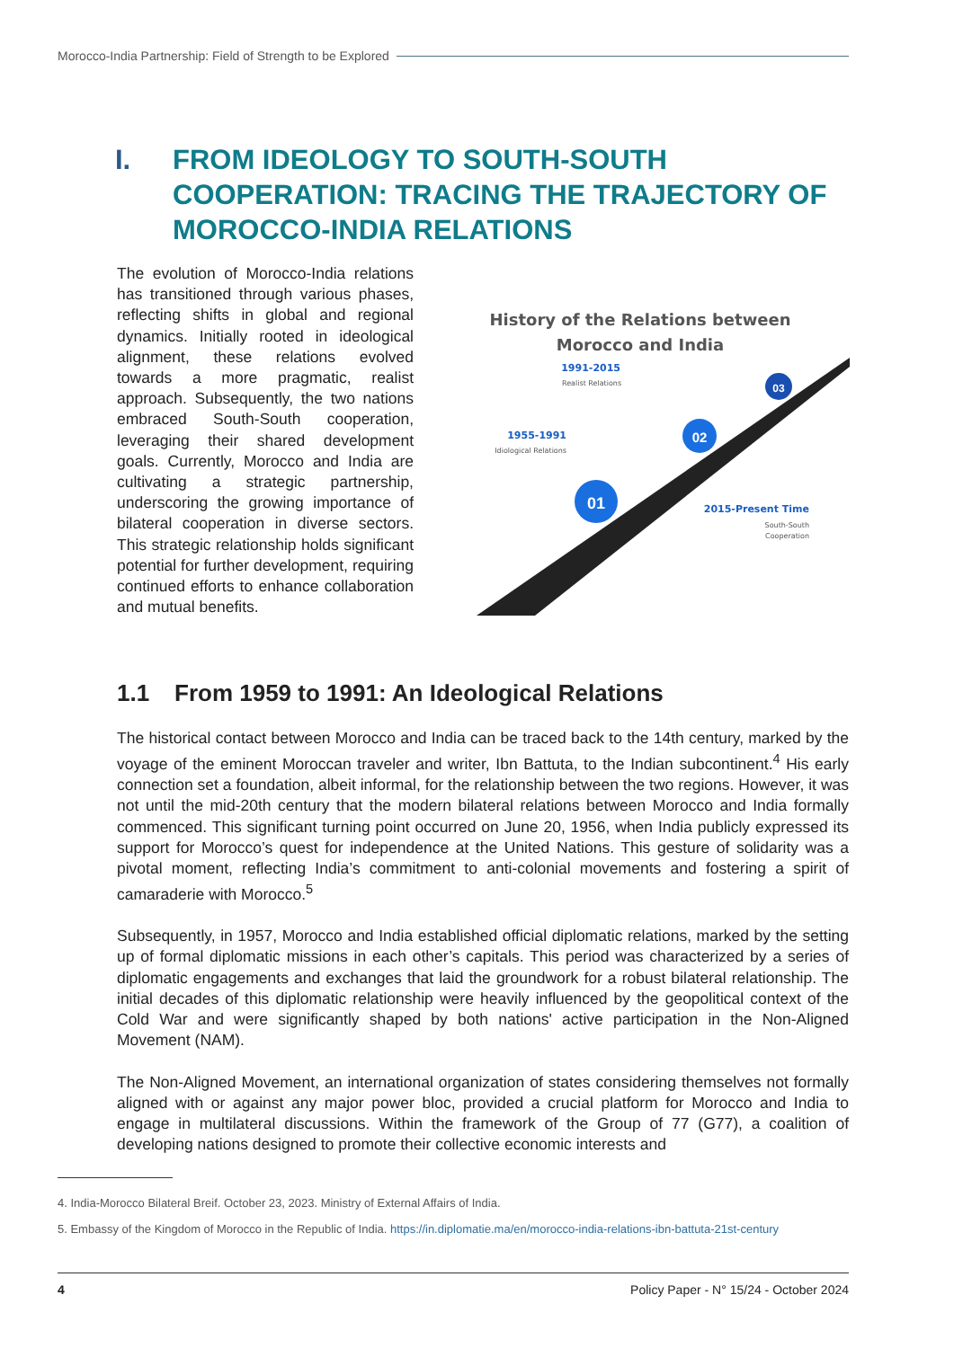Morocco-India Partnership: Field of Strength to be Explored
I. FROM IDEOLOGY TO SOUTH-SOUTH COOPERATION: TRACING THE TRAJECTORY OF MOROCCO-INDIA RELATIONS
The evolution of Morocco-India relations has transitioned through various phases, reflecting shifts in global and regional dynamics. Initially rooted in ideological alignment, these relations evolved towards a more pragmatic, realist approach. Subsequently, the two nations embraced South-South cooperation, leveraging their shared development goals. Currently, Morocco and India are cultivating a strategic partnership, underscoring the growing importance of bilateral cooperation in diverse sectors. This strategic relationship holds significant potential for further development, requiring continued efforts to enhance collaboration and mutual benefits.
History of the Relations between
Morocco and India
1991-2015
Realist Relations
1955-1991
Idiological Relations
2015-Present Time
South-South
Cooperation
01
02
03
1.1 From 1959 to 1991: An Ideological Relations
The historical contact between Morocco and India can be traced back to the 14th century, marked by the voyage of the eminent Moroccan traveler and writer, Ibn Battuta, to the Indian subcontinent.<sup>4</sup> His early connection set a foundation, albeit informal, for the relationship between the two regions. However, it was not until the mid-20th century that the modern bilateral relations between Morocco and India formally commenced. This significant turning point occurred on June 20, 1956, when India publicly expressed its support for Morocco’s quest for independence at the United Nations. This gesture of solidarity was a pivotal moment, reflecting India’s commitment to anti-colonial movements and fostering a spirit of camaraderie with Morocco.<sup>5</sup>
Subsequently, in 1957, Morocco and India established official diplomatic relations, marked by the setting up of formal diplomatic missions in each other’s capitals. This period was characterized by a series of diplomatic engagements and exchanges that laid the groundwork for a robust bilateral relationship. The initial decades of this diplomatic relationship were heavily influenced by the geopolitical context of the Cold War and were significantly shaped by both nations' active participation in the Non-Aligned Movement (NAM).
The Non-Aligned Movement, an international organization of states considering themselves not formally aligned with or against any major power bloc, provided a crucial platform for Morocco and India to engage in multilateral discussions. Within the framework of the Group of 77 (G77), a coalition of developing nations designed to promote their collective economic interests and
4. India-Morocco Bilateral Breif. October 23, 2023. Ministry of External Affairs of India.
5. Embassy of the Kingdom of Morocco in the Republic of India. https://in.diplomatie.ma/en/morocco-india-relations-ibn-battuta-21st-century
4 Policy Paper - N° 15/24 - October 2024